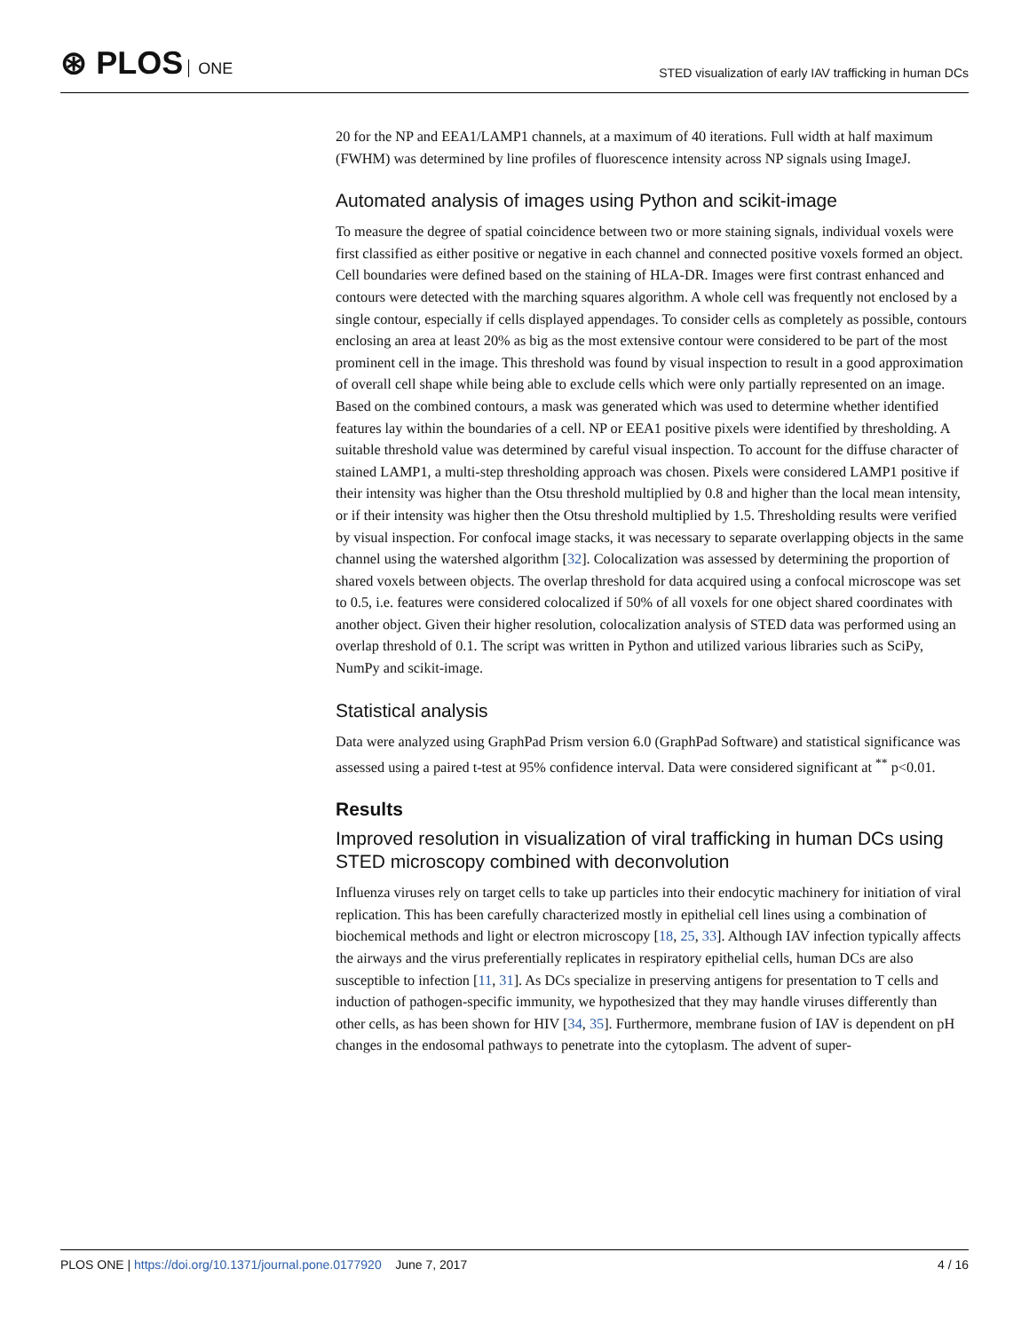⊛ PLOS ONE
STED visualization of early IAV trafficking in human DCs
20 for the NP and EEA1/LAMP1 channels, at a maximum of 40 iterations. Full width at half maximum (FWHM) was determined by line profiles of fluorescence intensity across NP signals using ImageJ.
Automated analysis of images using Python and scikit-image
To measure the degree of spatial coincidence between two or more staining signals, individual voxels were first classified as either positive or negative in each channel and connected positive voxels formed an object. Cell boundaries were defined based on the staining of HLA-DR. Images were first contrast enhanced and contours were detected with the marching squares algorithm. A whole cell was frequently not enclosed by a single contour, especially if cells displayed appendages. To consider cells as completely as possible, contours enclosing an area at least 20% as big as the most extensive contour were considered to be part of the most prominent cell in the image. This threshold was found by visual inspection to result in a good approximation of overall cell shape while being able to exclude cells which were only partially represented on an image. Based on the combined contours, a mask was generated which was used to determine whether identified features lay within the boundaries of a cell. NP or EEA1 positive pixels were identified by thresholding. A suitable threshold value was determined by careful visual inspection. To account for the diffuse character of stained LAMP1, a multi-step thresholding approach was chosen. Pixels were considered LAMP1 positive if their intensity was higher than the Otsu threshold multiplied by 0.8 and higher than the local mean intensity, or if their intensity was higher then the Otsu threshold multiplied by 1.5. Thresholding results were verified by visual inspection. For confocal image stacks, it was necessary to separate overlapping objects in the same channel using the watershed algorithm [32]. Colocalization was assessed by determining the proportion of shared voxels between objects. The overlap threshold for data acquired using a confocal microscope was set to 0.5, i.e. features were considered colocalized if 50% of all voxels for one object shared coordinates with another object. Given their higher resolution, colocalization analysis of STED data was performed using an overlap threshold of 0.1. The script was written in Python and utilized various libraries such as SciPy, NumPy and scikit-image.
Statistical analysis
Data were analyzed using GraphPad Prism version 6.0 (GraphPad Software) and statistical significance was assessed using a paired t-test at 95% confidence interval. Data were considered significant at <sup>**</sup> p<0.01.
Results
Improved resolution in visualization of viral trafficking in human DCs using STED microscopy combined with deconvolution
Influenza viruses rely on target cells to take up particles into their endocytic machinery for initiation of viral replication. This has been carefully characterized mostly in epithelial cell lines using a combination of biochemical methods and light or electron microscopy [18, 25, 33]. Although IAV infection typically affects the airways and the virus preferentially replicates in respiratory epithelial cells, human DCs are also susceptible to infection [11, 31]. As DCs specialize in preserving antigens for presentation to T cells and induction of pathogen-specific immunity, we hypothesized that they may handle viruses differently than other cells, as has been shown for HIV [34, 35]. Furthermore, membrane fusion of IAV is dependent on pH changes in the endosomal pathways to penetrate into the cytoplasm. The advent of super-
PLOS ONE | https://doi.org/10.1371/journal.pone.0177920 June 7, 2017
4 / 16